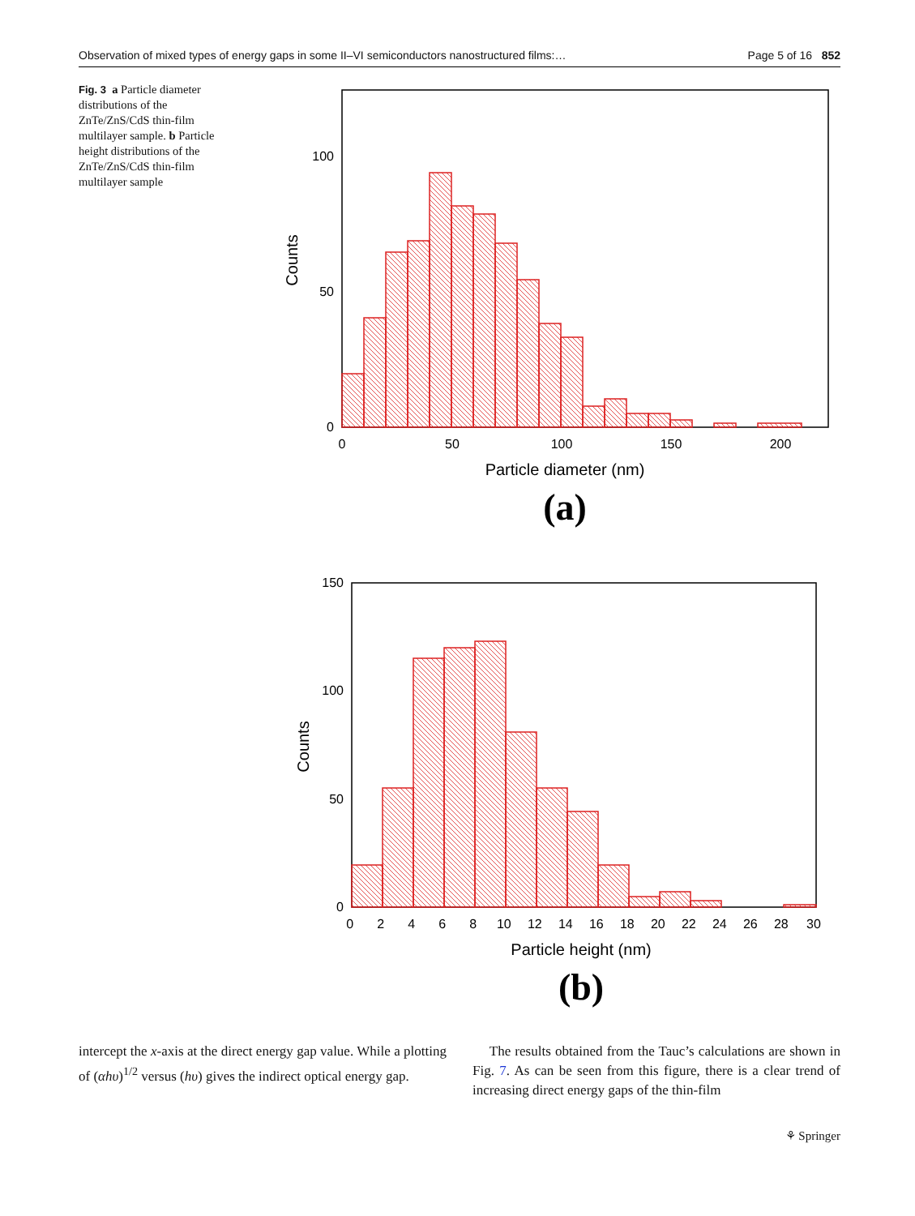Observation of mixed types of energy gaps in some II–VI semiconductors nanostructured films:… Page 5 of 16 852
Fig. 3 a Particle diameter distributions of the ZnTe/ZnS/CdS thin-film multilayer sample. b Particle height distributions of the ZnTe/ZnS/CdS thin-film multilayer sample
0
50
100
0
50
100
150
200
Counts
Particle diameter (nm)
(a)
0
50
100
150
0 2 4 6 8 10 12 14 16 18 20 22 24 26 28 30
Counts
Particle height (nm)
(b)
intercept the x-axis at the direct energy gap value. While a plotting of (αhυ)<sup>1/2</sup> versus (hυ) gives the indirect optical energy gap.
The results obtained from the Tauc’s calculations are shown in Fig. 7. As can be seen from this figure, there is a clear trend of increasing direct energy gaps of the thin-film
⚘ Springer